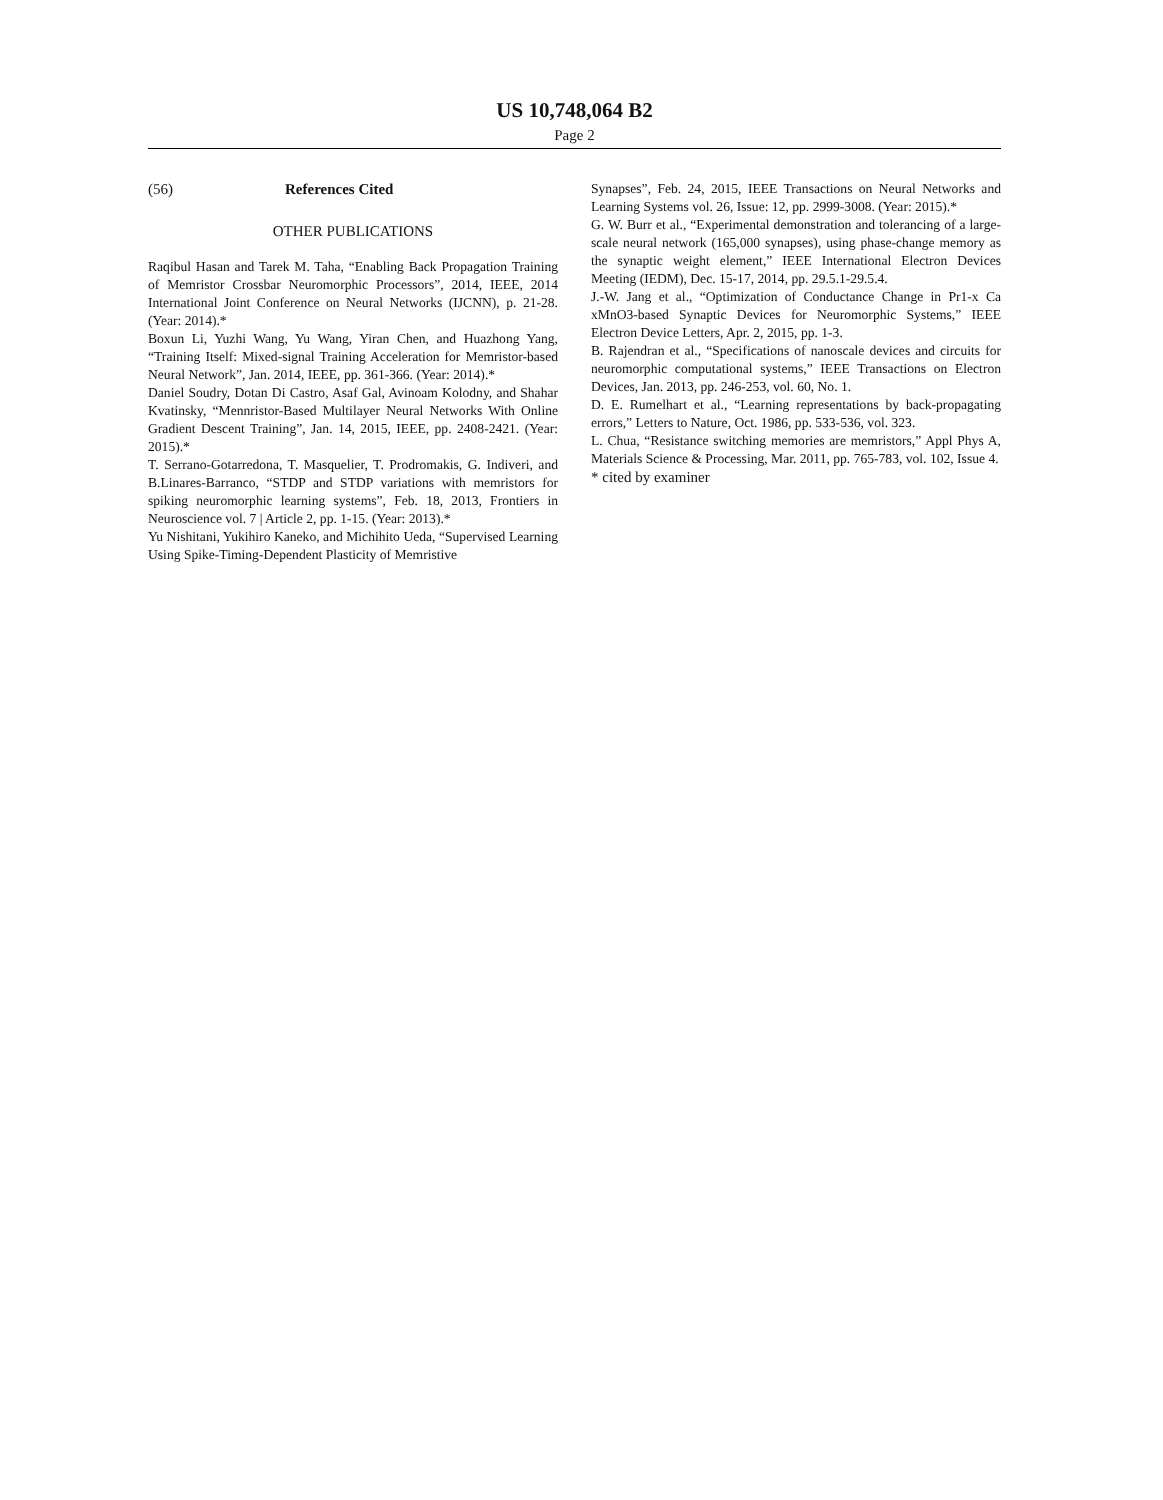US 10,748,064 B2
Page 2
(56) References Cited
OTHER PUBLICATIONS
Raqibul Hasan and Tarek M. Taha, “Enabling Back Propagation Training of Memristor Crossbar Neuromorphic Processors”, 2014, IEEE, 2014 International Joint Conference on Neural Networks (IJCNN), p. 21-28. (Year: 2014).*
Boxun Li, Yuzhi Wang, Yu Wang, Yiran Chen, and Huazhong Yang, “Training Itself: Mixed-signal Training Acceleration for Memristor-based Neural Network”, Jan. 2014, IEEE, pp. 361-366. (Year: 2014).*
Daniel Soudry, Dotan Di Castro, Asaf Gal, Avinoam Kolodny, and Shahar Kvatinsky, “Mennristor-Based Multilayer Neural Networks With Online Gradient Descent Training”, Jan. 14, 2015, IEEE, pp. 2408-2421. (Year: 2015).*
T. Serrano-Gotarredona, T. Masquelier, T. Prodromakis, G. Indiveri, and B.Linares-Barranco, “STDP and STDP variations with memristors for spiking neuromorphic learning systems”, Feb. 18, 2013, Frontiers in Neuroscience vol. 7 | Article 2, pp. 1-15. (Year: 2013).*
Yu Nishitani, Yukihiro Kaneko, and Michihito Ueda, “Supervised Learning Using Spike-Timing-Dependent Plasticity of Memristive
Synapses”, Feb. 24, 2015, IEEE Transactions on Neural Networks and Learning Systems vol. 26, Issue: 12, pp. 2999-3008. (Year: 2015).*
G. W. Burr et al., “Experimental demonstration and tolerancing of a large-scale neural network (165,000 synapses), using phase-change memory as the synaptic weight element,” IEEE International Electron Devices Meeting (IEDM), Dec. 15-17, 2014, pp. 29.5.1-29.5.4.
J.-W. Jang et al., “Optimization of Conductance Change in Pr1-x Ca xMnO3-based Synaptic Devices for Neuromorphic Systems,” IEEE Electron Device Letters, Apr. 2, 2015, pp. 1-3.
B. Rajendran et al., “Specifications of nanoscale devices and circuits for neuromorphic computational systems,” IEEE Transactions on Electron Devices, Jan. 2013, pp. 246-253, vol. 60, No. 1.
D. E. Rumelhart et al., “Learning representations by back-propagating errors,” Letters to Nature, Oct. 1986, pp. 533-536, vol. 323.
L. Chua, “Resistance switching memories are memristors,” Appl Phys A, Materials Science & Processing, Mar. 2011, pp. 765-783, vol. 102, Issue 4.
* cited by examiner